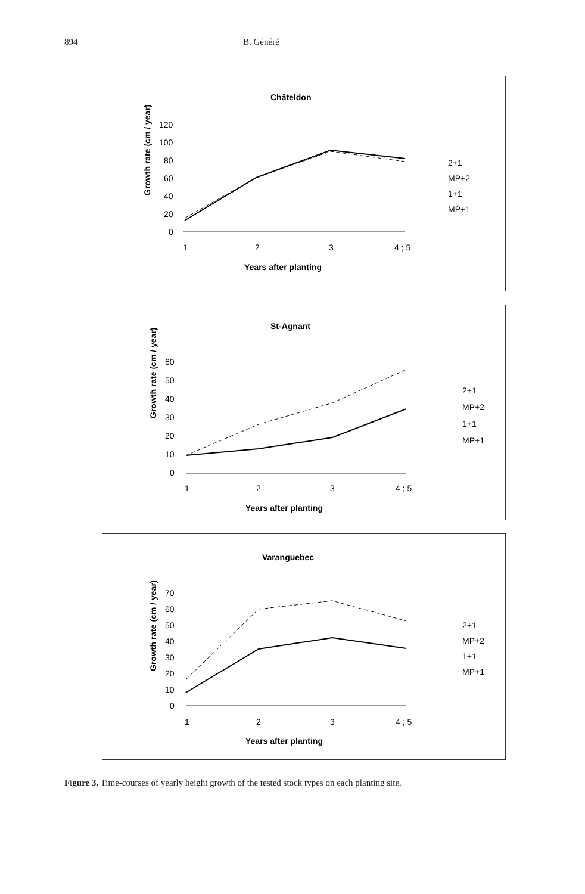894 B. Généré
Châteldon
Growth rate (cm / year)
120
100
80
60
40
20
0
1
2
3
4 ; 5
Years after planting
2+1
MP+2
1+1
MP+1
St-Agnant
Growth rate (cm / year)
60
50
40
30
20
10
0
1
2
3
4 ; 5
Years after planting
2+1
MP+2
1+1
MP+1
Varanguebec
Growth rate (cm / year)
70
60
50
40
30
20
10
0
1
2
3
4 ; 5
Years after planting
2+1
MP+2
1+1
MP+1
Figure 3. Time-courses of yearly height growth of the tested stock types on each planting site.